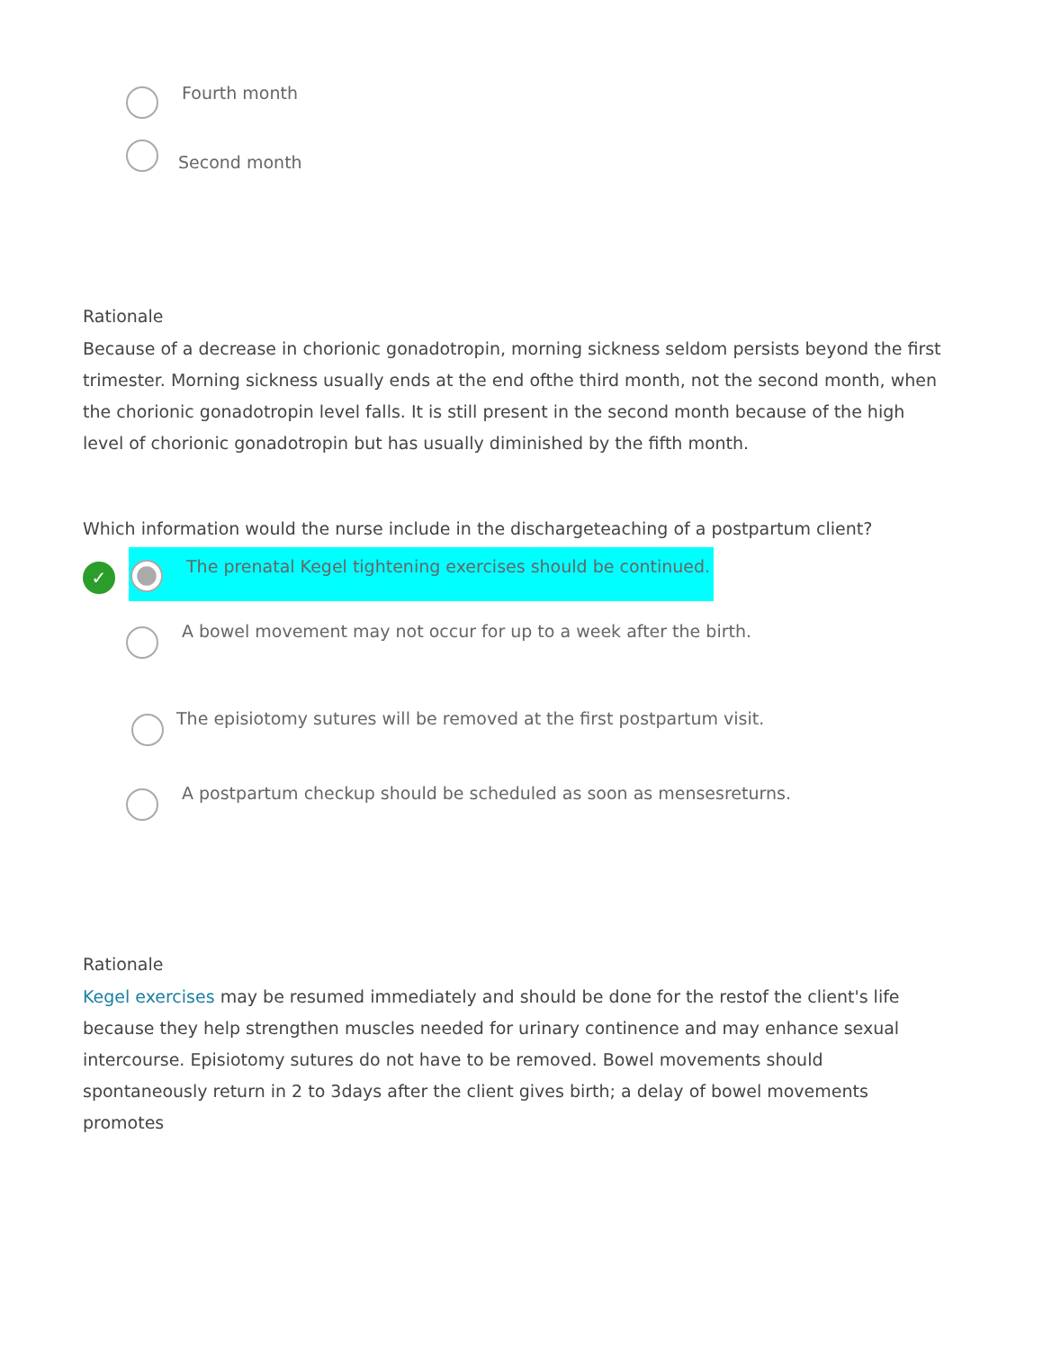Fourth month
Second month
Rationale
Because of a decrease in chorionic gonadotropin, morning sickness seldom persists beyond the first trimester. Morning sickness usually ends at the end ofthe third month, not the second month, when the chorionic gonadotropin level falls. It is still present in the second month because of the high level of chorionic gonadotropin but has usually diminished by the fifth month.
Which information would the nurse include in the dischargeteaching of a postpartum client?
✓
The prenatal Kegel tightening exercises should be continued.
A bowel movement may not occur for up to a week after the birth.
The episiotomy sutures will be removed at the first postpartum visit.
A postpartum checkup should be scheduled as soon as mensesreturns.
Rationale
Kegel exercises may be resumed immediately and should be done for the restof the client's life because they help strengthen muscles needed for urinary continence and may enhance sexual intercourse. Episiotomy sutures do not have to be removed. Bowel movements should spontaneously return in 2 to 3days after the client gives birth; a delay of bowel movements promotes